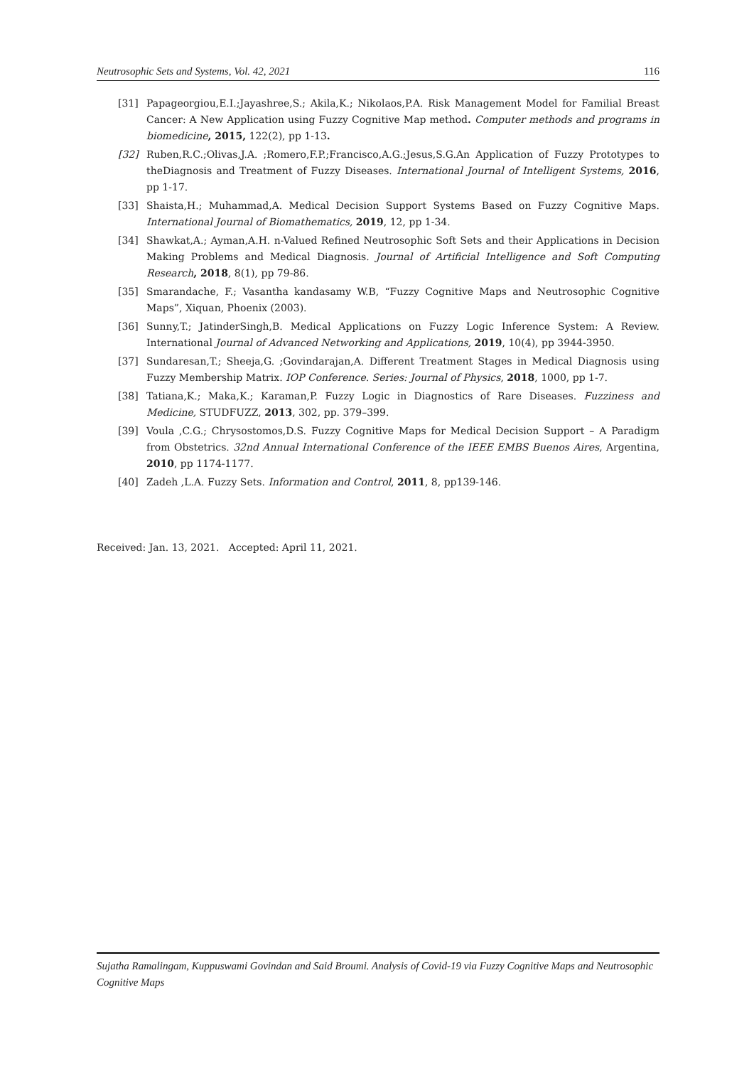Neutrosophic Sets and Systems, Vol. 42, 2021 116
[31] Papageorgiou,E.I.;Jayashree,S.; Akila,K.; Nikolaos,P.A. Risk Management Model for Familial Breast Cancer: A New Application using Fuzzy Cognitive Map method. Computer methods and programs in biomedicine, 2015, 122(2), pp 1-13.
[32] Ruben,R.C.;Olivas,J.A. ;Romero,F.P.;Francisco,A.G.;Jesus,S.G.An Application of Fuzzy Prototypes to theDiagnosis and Treatment of Fuzzy Diseases. International Journal of Intelligent Systems, 2016, pp 1-17.
[33] Shaista,H.; Muhammad,A. Medical Decision Support Systems Based on Fuzzy Cognitive Maps. International Journal of Biomathematics, 2019, 12, pp 1-34.
[34] Shawkat,A.; Ayman,A.H. n-Valued Refined Neutrosophic Soft Sets and their Applications in Decision Making Problems and Medical Diagnosis. Journal of Artificial Intelligence and Soft Computing Research, 2018, 8(1), pp 79-86.
[35] Smarandache, F.; Vasantha kandasamy W.B, “Fuzzy Cognitive Maps and Neutrosophic Cognitive Maps”, Xiquan, Phoenix (2003).
[36] Sunny,T.; JatinderSingh,B. Medical Applications on Fuzzy Logic Inference System: A Review. International Journal of Advanced Networking and Applications, 2019, 10(4), pp 3944-3950.
[37] Sundaresan,T.; Sheeja,G. ;Govindarajan,A. Different Treatment Stages in Medical Diagnosis using Fuzzy Membership Matrix. IOP Conference. Series: Journal of Physics, 2018, 1000, pp 1-7.
[38] Tatiana,K.; Maka,K.; Karaman,P. Fuzzy Logic in Diagnostics of Rare Diseases. Fuzziness and Medicine, STUDFUZZ, 2013, 302, pp. 379–399.
[39] Voula ,C.G.; Chrysostomos,D.S. Fuzzy Cognitive Maps for Medical Decision Support – A Paradigm from Obstetrics. 32nd Annual International Conference of the IEEE EMBS Buenos Aires, Argentina, 2010, pp 1174-1177.
[40] Zadeh ,L.A. Fuzzy Sets. Information and Control, 2011, 8, pp139-146.
Received: Jan. 13, 2021. Accepted: April 11, 2021.
Sujatha Ramalingam, Kuppuswami Govindan and Said Broumi. Analysis of Covid-19 via Fuzzy Cognitive Maps and Neutrosophic Cognitive Maps